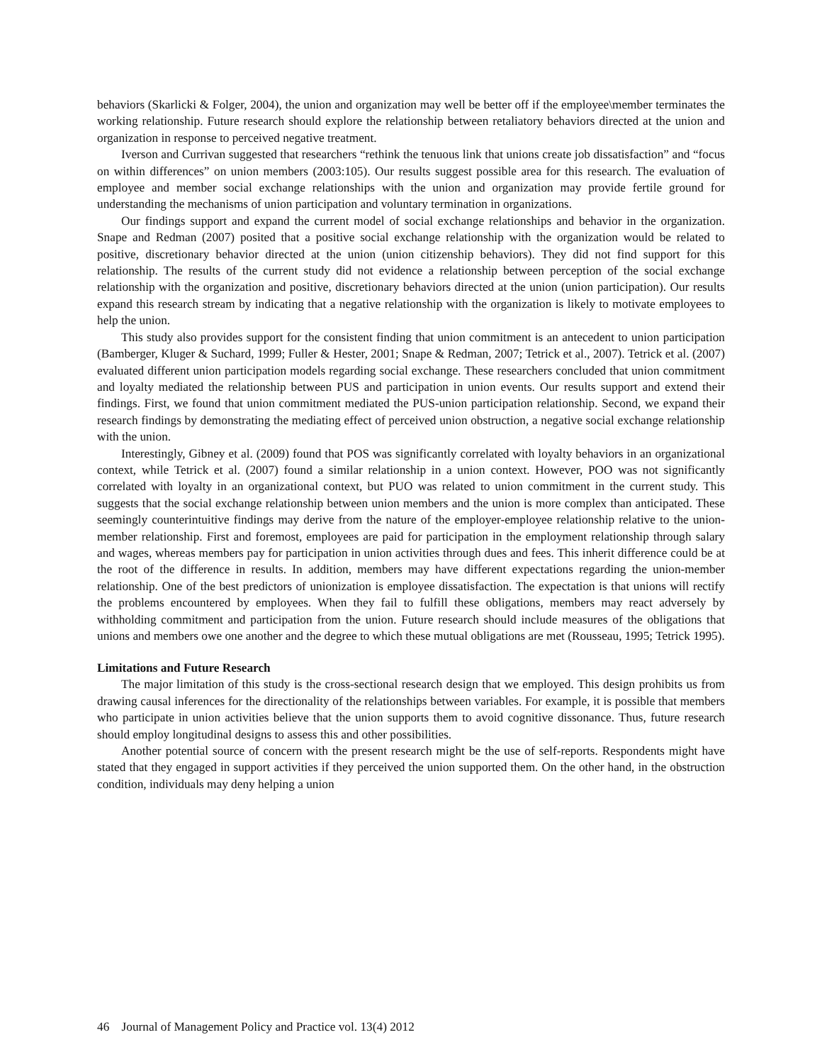behaviors (Skarlicki & Folger, 2004), the union and organization may well be better off if the employee\member terminates the working relationship. Future research should explore the relationship between retaliatory behaviors directed at the union and organization in response to perceived negative treatment.
Iverson and Currivan suggested that researchers “rethink the tenuous link that unions create job dissatisfaction” and “focus on within differences” on union members (2003:105). Our results suggest possible area for this research. The evaluation of employee and member social exchange relationships with the union and organization may provide fertile ground for understanding the mechanisms of union participation and voluntary termination in organizations.
Our findings support and expand the current model of social exchange relationships and behavior in the organization. Snape and Redman (2007) posited that a positive social exchange relationship with the organization would be related to positive, discretionary behavior directed at the union (union citizenship behaviors). They did not find support for this relationship. The results of the current study did not evidence a relationship between perception of the social exchange relationship with the organization and positive, discretionary behaviors directed at the union (union participation). Our results expand this research stream by indicating that a negative relationship with the organization is likely to motivate employees to help the union.
This study also provides support for the consistent finding that union commitment is an antecedent to union participation (Bamberger, Kluger & Suchard, 1999; Fuller & Hester, 2001; Snape & Redman, 2007; Tetrick et al., 2007). Tetrick et al. (2007) evaluated different union participation models regarding social exchange. These researchers concluded that union commitment and loyalty mediated the relationship between PUS and participation in union events. Our results support and extend their findings. First, we found that union commitment mediated the PUS-union participation relationship. Second, we expand their research findings by demonstrating the mediating effect of perceived union obstruction, a negative social exchange relationship with the union.
Interestingly, Gibney et al. (2009) found that POS was significantly correlated with loyalty behaviors in an organizational context, while Tetrick et al. (2007) found a similar relationship in a union context. However, POO was not significantly correlated with loyalty in an organizational context, but PUO was related to union commitment in the current study. This suggests that the social exchange relationship between union members and the union is more complex than anticipated. These seemingly counterintuitive findings may derive from the nature of the employer-employee relationship relative to the union-member relationship. First and foremost, employees are paid for participation in the employment relationship through salary and wages, whereas members pay for participation in union activities through dues and fees. This inherit difference could be at the root of the difference in results. In addition, members may have different expectations regarding the union-member relationship. One of the best predictors of unionization is employee dissatisfaction. The expectation is that unions will rectify the problems encountered by employees. When they fail to fulfill these obligations, members may react adversely by withholding commitment and participation from the union. Future research should include measures of the obligations that unions and members owe one another and the degree to which these mutual obligations are met (Rousseau, 1995; Tetrick 1995).
Limitations and Future Research
The major limitation of this study is the cross-sectional research design that we employed. This design prohibits us from drawing causal inferences for the directionality of the relationships between variables. For example, it is possible that members who participate in union activities believe that the union supports them to avoid cognitive dissonance. Thus, future research should employ longitudinal designs to assess this and other possibilities.
Another potential source of concern with the present research might be the use of self-reports. Respondents might have stated that they engaged in support activities if they perceived the union supported them. On the other hand, in the obstruction condition, individuals may deny helping a union
46 Journal of Management Policy and Practice vol. 13(4) 2012